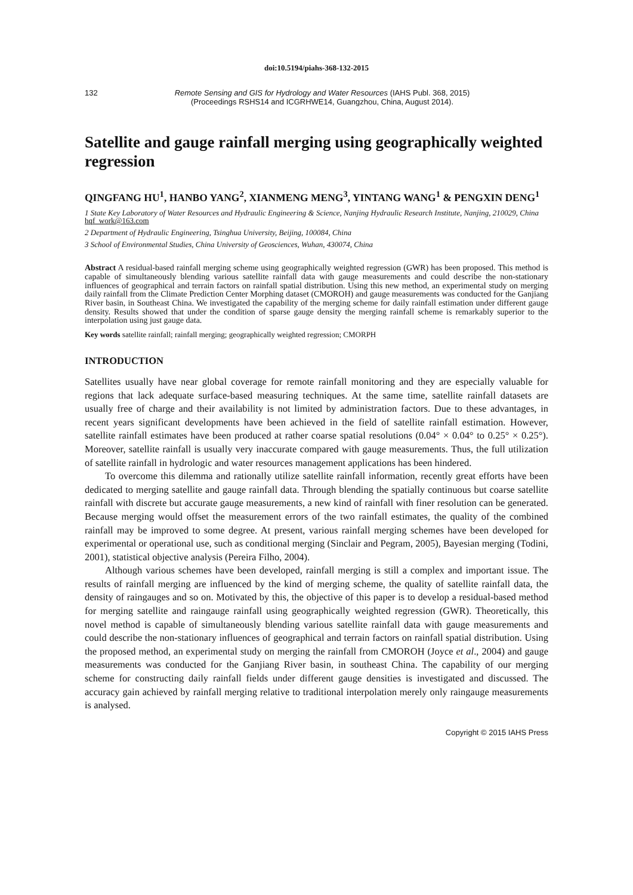doi:10.5194/piahs-368-132-2015
132 Remote Sensing and GIS for Hydrology and Water Resources (IAHS Publ. 368, 2015)
(Proceedings RSHS14 and ICGRHWE14, Guangzhou, China, August 2014).
Satellite and gauge rainfall merging using geographically weighted regression
QINGFANG HU<sup>1</sup>, HANBO YANG<sup>2</sup>, XIANMENG MENG<sup>3</sup>, YINTANG WANG<sup>1</sup> & PENGXIN DENG<sup>1</sup>
1 State Key Laboratory of Water Resources and Hydraulic Engineering & Science, Nanjing Hydraulic Research Institute, Nanjing, 210029, China
hqf_work@163.com
2 Department of Hydraulic Engineering, Tsinghua University, Beijing, 100084, China
3 School of Environmental Studies, China University of Geosciences, Wuhan, 430074, China
Abstract A residual-based rainfall merging scheme using geographically weighted regression (GWR) has been proposed. This method is capable of simultaneously blending various satellite rainfall data with gauge measurements and could describe the non-stationary influences of geographical and terrain factors on rainfall spatial distribution. Using this new method, an experimental study on merging daily rainfall from the Climate Prediction Center Morphing dataset (CMOROH) and gauge measurements was conducted for the Ganjiang River basin, in Southeast China. We investigated the capability of the merging scheme for daily rainfall estimation under different gauge density. Results showed that under the condition of sparse gauge density the merging rainfall scheme is remarkably superior to the interpolation using just gauge data.
Key words satellite rainfall; rainfall merging; geographically weighted regression; CMORPH
INTRODUCTION
Satellites usually have near global coverage for remote rainfall monitoring and they are especially valuable for regions that lack adequate surface-based measuring techniques. At the same time, satellite rainfall datasets are usually free of charge and their availability is not limited by administration factors. Due to these advantages, in recent years significant developments have been achieved in the field of satellite rainfall estimation. However, satellite rainfall estimates have been produced at rather coarse spatial resolutions (0.04° × 0.04° to 0.25° × 0.25°). Moreover, satellite rainfall is usually very inaccurate compared with gauge measurements. Thus, the full utilization of satellite rainfall in hydrologic and water resources management applications has been hindered.
To overcome this dilemma and rationally utilize satellite rainfall information, recently great efforts have been dedicated to merging satellite and gauge rainfall data. Through blending the spatially continuous but coarse satellite rainfall with discrete but accurate gauge measurements, a new kind of rainfall with finer resolution can be generated. Because merging would offset the measurement errors of the two rainfall estimates, the quality of the combined rainfall may be improved to some degree. At present, various rainfall merging schemes have been developed for experimental or operational use, such as conditional merging (Sinclair and Pegram, 2005), Bayesian merging (Todini, 2001), statistical objective analysis (Pereira Filho, 2004).
Although various schemes have been developed, rainfall merging is still a complex and important issue. The results of rainfall merging are influenced by the kind of merging scheme, the quality of satellite rainfall data, the density of raingauges and so on. Motivated by this, the objective of this paper is to develop a residual-based method for merging satellite and raingauge rainfall using geographically weighted regression (GWR). Theoretically, this novel method is capable of simultaneously blending various satellite rainfall data with gauge measurements and could describe the non-stationary influences of geographical and terrain factors on rainfall spatial distribution. Using the proposed method, an experimental study on merging the rainfall from CMOROH (Joyce et al., 2004) and gauge measurements was conducted for the Ganjiang River basin, in southeast China. The capability of our merging scheme for constructing daily rainfall fields under different gauge densities is investigated and discussed. The accuracy gain achieved by rainfall merging relative to traditional interpolation merely only raingauge measurements is analysed.
Copyright © 2015 IAHS Press